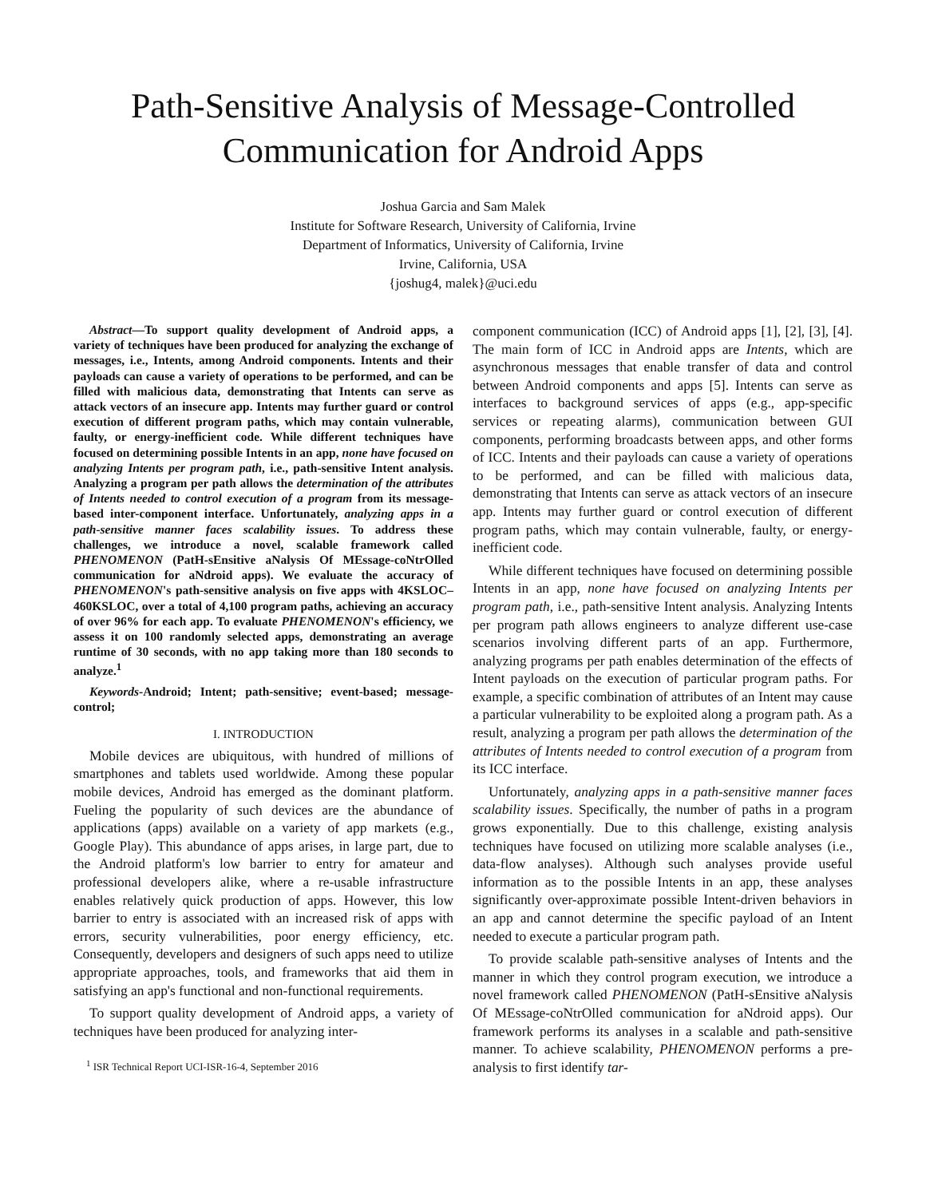Path-Sensitive Analysis of Message-Controlled
Communication for Android Apps
Joshua Garcia and Sam Malek
Institute for Software Research, University of California, Irvine
Department of Informatics, University of California, Irvine
Irvine, California, USA
{joshug4, malek}@uci.edu
Abstract—To support quality development of Android apps, a variety of techniques have been produced for analyzing the exchange of messages, i.e., Intents, among Android components. Intents and their payloads can cause a variety of operations to be performed, and can be filled with malicious data, demonstrating that Intents can serve as attack vectors of an insecure app. Intents may further guard or control execution of different program paths, which may contain vulnerable, faulty, or energy-inefficient code. While different techniques have focused on determining possible Intents in an app, none have focused on analyzing Intents per program path, i.e., path-sensitive Intent analysis. Analyzing a program per path allows the determination of the attributes of Intents needed to control execution of a program from its message-based inter-component interface. Unfortunately, analyzing apps in a path-sensitive manner faces scalability issues. To address these challenges, we introduce a novel, scalable framework called PHENOMENON (PatH-sEnsitive aNalysis Of MEssage-coNtrOlled communication for aNdroid apps). We evaluate the accuracy of PHENOMENON's path-sensitive analysis on five apps with 4KSLOC–460KSLOC, over a total of 4,100 program paths, achieving an accuracy of over 96% for each app. To evaluate PHENOMENON's efficiency, we assess it on 100 randomly selected apps, demonstrating an average runtime of 30 seconds, with no app taking more than 180 seconds to analyze.<sup>1</sup>
Keywords-Android; Intent; path-sensitive; event-based; message-control;
I. INTRODUCTION
Mobile devices are ubiquitous, with hundred of millions of smartphones and tablets used worldwide. Among these popular mobile devices, Android has emerged as the dominant platform. Fueling the popularity of such devices are the abundance of applications (apps) available on a variety of app markets (e.g., Google Play). This abundance of apps arises, in large part, due to the Android platform's low barrier to entry for amateur and professional developers alike, where a re-usable infrastructure enables relatively quick production of apps. However, this low barrier to entry is associated with an increased risk of apps with errors, security vulnerabilities, poor energy efficiency, etc. Consequently, developers and designers of such apps need to utilize appropriate approaches, tools, and frameworks that aid them in satisfying an app's functional and non-functional requirements.
To support quality development of Android apps, a variety of techniques have been produced for analyzing inter-
<sup>1</sup> ISR Technical Report UCI-ISR-16-4, September 2016
component communication (ICC) of Android apps [1], [2], [3], [4]. The main form of ICC in Android apps are Intents, which are asynchronous messages that enable transfer of data and control between Android components and apps [5]. Intents can serve as interfaces to background services of apps (e.g., app-specific services or repeating alarms), communication between GUI components, performing broadcasts between apps, and other forms of ICC. Intents and their payloads can cause a variety of operations to be performed, and can be filled with malicious data, demonstrating that Intents can serve as attack vectors of an insecure app. Intents may further guard or control execution of different program paths, which may contain vulnerable, faulty, or energy-inefficient code.
While different techniques have focused on determining possible Intents in an app, none have focused on analyzing Intents per program path, i.e., path-sensitive Intent analysis. Analyzing Intents per program path allows engineers to analyze different use-case scenarios involving different parts of an app. Furthermore, analyzing programs per path enables determination of the effects of Intent payloads on the execution of particular program paths. For example, a specific combination of attributes of an Intent may cause a particular vulnerability to be exploited along a program path. As a result, analyzing a program per path allows the determination of the attributes of Intents needed to control execution of a program from its ICC interface.
Unfortunately, analyzing apps in a path-sensitive manner faces scalability issues. Specifically, the number of paths in a program grows exponentially. Due to this challenge, existing analysis techniques have focused on utilizing more scalable analyses (i.e., data-flow analyses). Although such analyses provide useful information as to the possible Intents in an app, these analyses significantly over-approximate possible Intent-driven behaviors in an app and cannot determine the specific payload of an Intent needed to execute a particular program path.
To provide scalable path-sensitive analyses of Intents and the manner in which they control program execution, we introduce a novel framework called PHENOMENON (PatH-sEnsitive aNalysis Of MEssage-coNtrOlled communication for aNdroid apps). Our framework performs its analyses in a scalable and path-sensitive manner. To achieve scalability, PHENOMENON performs a pre-analysis to first identify tar-